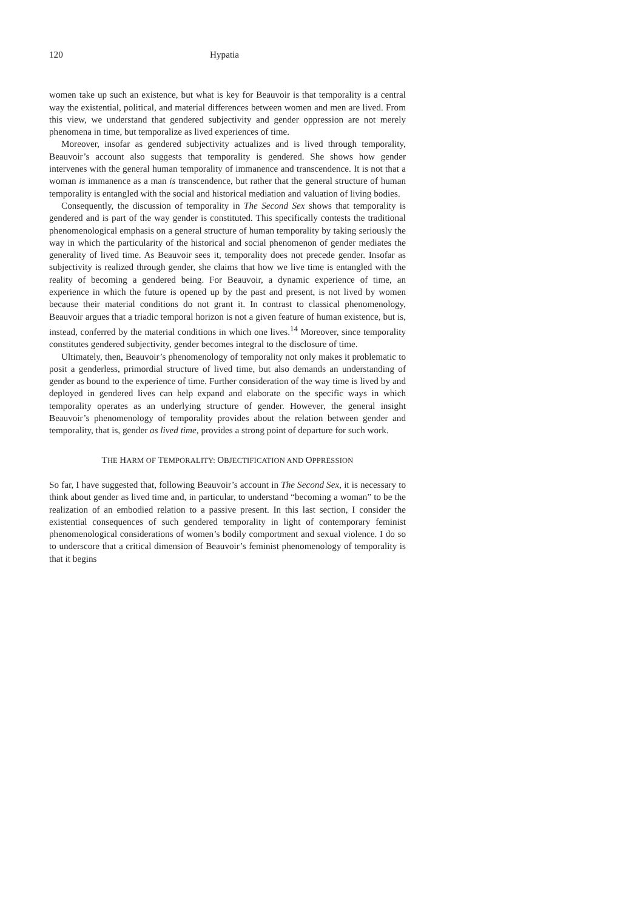120 Hypatia
women take up such an existence, but what is key for Beauvoir is that temporality is a central way the existential, political, and material differences between women and men are lived. From this view, we understand that gendered subjectivity and gender oppression are not merely phenomena in time, but temporalize as lived experiences of time.
Moreover, insofar as gendered subjectivity actualizes and is lived through temporality, Beauvoir’s account also suggests that temporality is gendered. She shows how gender intervenes with the general human temporality of immanence and transcendence. It is not that a woman is immanence as a man is transcendence, but rather that the general structure of human temporality is entangled with the social and historical mediation and valuation of living bodies.
Consequently, the discussion of temporality in The Second Sex shows that temporality is gendered and is part of the way gender is constituted. This specifically contests the traditional phenomenological emphasis on a general structure of human temporality by taking seriously the way in which the particularity of the historical and social phenomenon of gender mediates the generality of lived time. As Beauvoir sees it, temporality does not precede gender. Insofar as subjectivity is realized through gender, she claims that how we live time is entangled with the reality of becoming a gendered being. For Beauvoir, a dynamic experience of time, an experience in which the future is opened up by the past and present, is not lived by women because their material conditions do not grant it. In contrast to classical phenomenology, Beauvoir argues that a triadic temporal horizon is not a given feature of human existence, but is, instead, conferred by the material conditions in which one lives.<sup>14</sup> Moreover, since temporality constitutes gendered subjectivity, gender becomes integral to the disclosure of time.
Ultimately, then, Beauvoir’s phenomenology of temporality not only makes it problematic to posit a genderless, primordial structure of lived time, but also demands an understanding of gender as bound to the experience of time. Further consideration of the way time is lived by and deployed in gendered lives can help expand and elaborate on the specific ways in which temporality operates as an underlying structure of gender. However, the general insight Beauvoir’s phenomenology of temporality provides about the relation between gender and temporality, that is, gender as lived time, provides a strong point of departure for such work.
THE HARM OF TEMPORALITY: OBJECTIFICATION AND OPPRESSION
So far, I have suggested that, following Beauvoir’s account in The Second Sex, it is necessary to think about gender as lived time and, in particular, to understand “becoming a woman” to be the realization of an embodied relation to a passive present. In this last section, I consider the existential consequences of such gendered temporality in light of contemporary feminist phenomenological considerations of women’s bodily comportment and sexual violence. I do so to underscore that a critical dimension of Beauvoir’s feminist phenomenology of temporality is that it begins